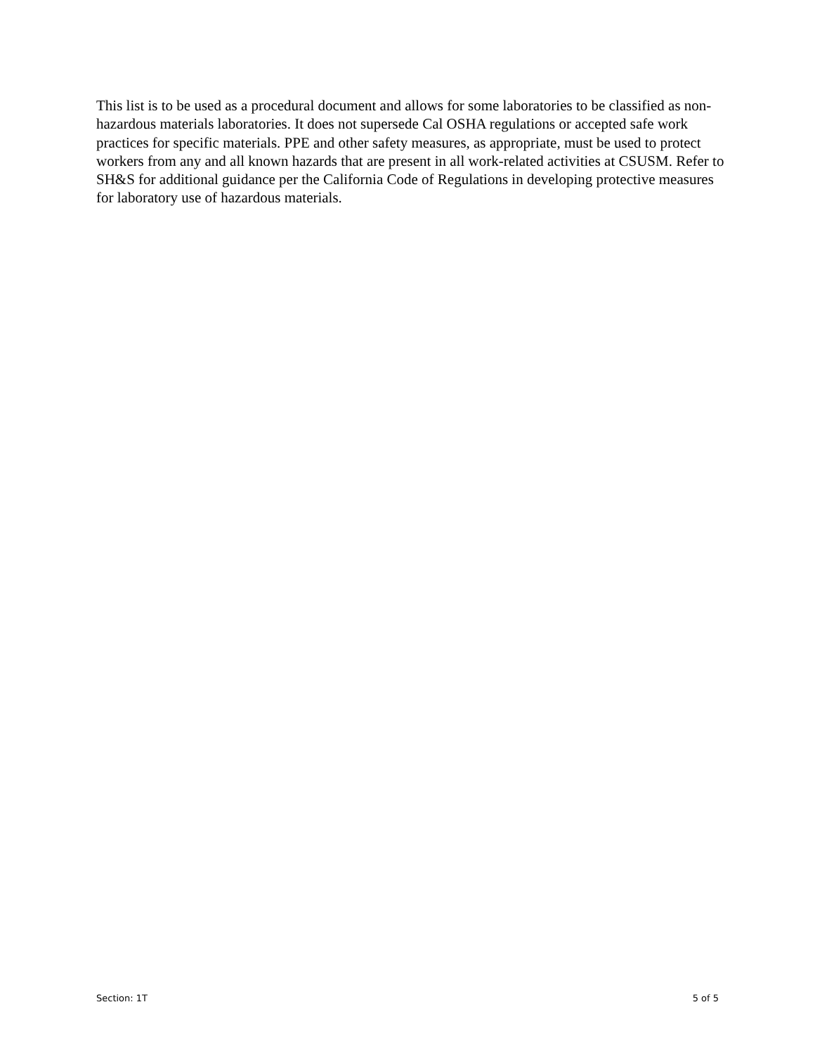This list is to be used as a procedural document and allows for some laboratories to be classified as non-hazardous materials laboratories. It does not supersede Cal OSHA regulations or accepted safe work practices for specific materials. PPE and other safety measures, as appropriate, must be used to protect workers from any and all known hazards that are present in all work-related activities at CSUSM. Refer to SH&S for additional guidance per the California Code of Regulations in developing protective measures for laboratory use of hazardous materials.
Section: 1T 5 of 5